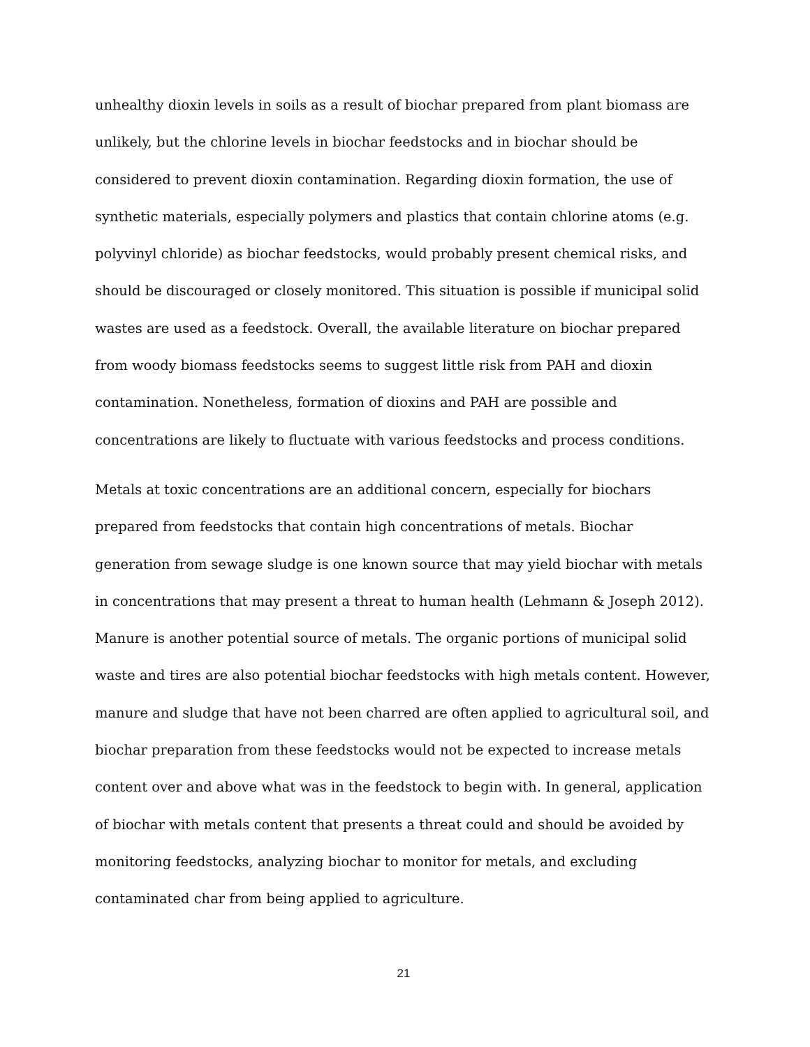unhealthy dioxin levels in soils as a result of biochar prepared from plant biomass are unlikely, but the chlorine levels in biochar feedstocks and in biochar should be considered to prevent dioxin contamination. Regarding dioxin formation, the use of synthetic materials, especially polymers and plastics that contain chlorine atoms (e.g. polyvinyl chloride) as biochar feedstocks, would probably present chemical risks, and should be discouraged or closely monitored. This situation is possible if municipal solid wastes are used as a feedstock. Overall, the available literature on biochar prepared from woody biomass feedstocks seems to suggest little risk from PAH and dioxin contamination. Nonetheless, formation of dioxins and PAH are possible and concentrations are likely to fluctuate with various feedstocks and process conditions.
Metals at toxic concentrations are an additional concern, especially for biochars prepared from feedstocks that contain high concentrations of metals. Biochar generation from sewage sludge is one known source that may yield biochar with metals in concentrations that may present a threat to human health (Lehmann & Joseph 2012). Manure is another potential source of metals. The organic portions of municipal solid waste and tires are also potential biochar feedstocks with high metals content. However, manure and sludge that have not been charred are often applied to agricultural soil, and biochar preparation from these feedstocks would not be expected to increase metals content over and above what was in the feedstock to begin with. In general, application of biochar with metals content that presents a threat could and should be avoided by monitoring feedstocks, analyzing biochar to monitor for metals, and excluding contaminated char from being applied to agriculture.
21